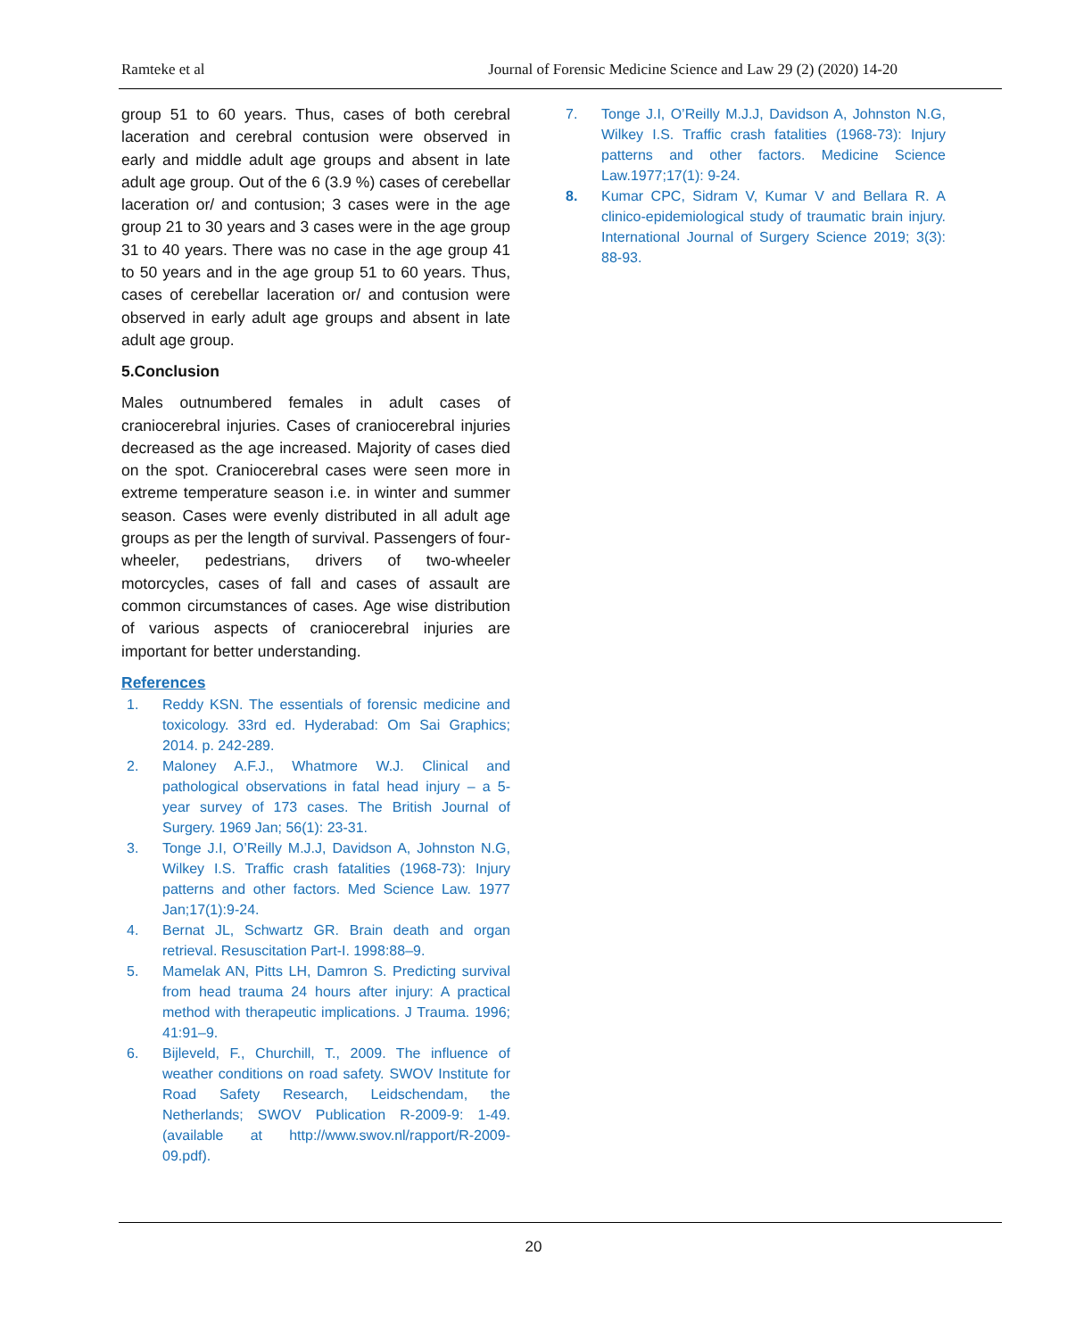Ramteke et al Journal of Forensic Medicine Science and Law 29 (2) (2020) 14-20
group 51 to 60 years. Thus, cases of both cerebral laceration and cerebral contusion were observed in early and middle adult age groups and absent in late adult age group. Out of the 6 (3.9 %) cases of cerebellar laceration or/ and contusion; 3 cases were in the age group 21 to 30 years and 3 cases were in the age group 31 to 40 years. There was no case in the age group 41 to 50 years and in the age group 51 to 60 years. Thus, cases of cerebellar laceration or/ and contusion were observed in early adult age groups and absent in late adult age group.
5.Conclusion
Males outnumbered females in adult cases of craniocerebral injuries. Cases of craniocerebral injuries decreased as the age increased. Majority of cases died on the spot. Craniocerebral cases were seen more in extreme temperature season i.e. in winter and summer season. Cases were evenly distributed in all adult age groups as per the length of survival. Passengers of four-wheeler, pedestrians, drivers of two-wheeler motorcycles, cases of fall and cases of assault are common circumstances of cases. Age wise distribution of various aspects of craniocerebral injuries are important for better understanding.
References
1. Reddy KSN. The essentials of forensic medicine and toxicology. 33rd ed. Hyderabad: Om Sai Graphics; 2014. p. 242-289.
2. Maloney A.F.J., Whatmore W.J. Clinical and pathological observations in fatal head injury – a 5-year survey of 173 cases. The British Journal of Surgery. 1969 Jan; 56(1): 23-31.
3. Tonge J.I, O’Reilly M.J.J, Davidson A, Johnston N.G, Wilkey I.S. Traffic crash fatalities (1968-73): Injury patterns and other factors. Med Science Law. 1977 Jan;17(1):9-24.
4. Bernat JL, Schwartz GR. Brain death and organ retrieval. Resuscitation Part-I. 1998:88–9.
5. Mamelak AN, Pitts LH, Damron S. Predicting survival from head trauma 24 hours after injury: A practical method with therapeutic implications. J Trauma. 1996; 41:91–9.
6. Bijleveld, F., Churchill, T., 2009. The influence of weather conditions on road safety. SWOV Institute for Road Safety Research, Leidschendam, the Netherlands; SWOV Publication R-2009-9: 1-49. (available at http://www.swov.nl/rapport/R-2009-09.pdf).
7. Tonge J.I, O’Reilly M.J.J, Davidson A, Johnston N.G, Wilkey I.S. Traffic crash fatalities (1968-73): Injury patterns and other factors. Medicine Science Law.1977;17(1): 9-24.
8. Kumar CPC, Sidram V, Kumar V and Bellara R. A clinico-epidemiological study of traumatic brain injury. International Journal of Surgery Science 2019; 3(3): 88-93.
20